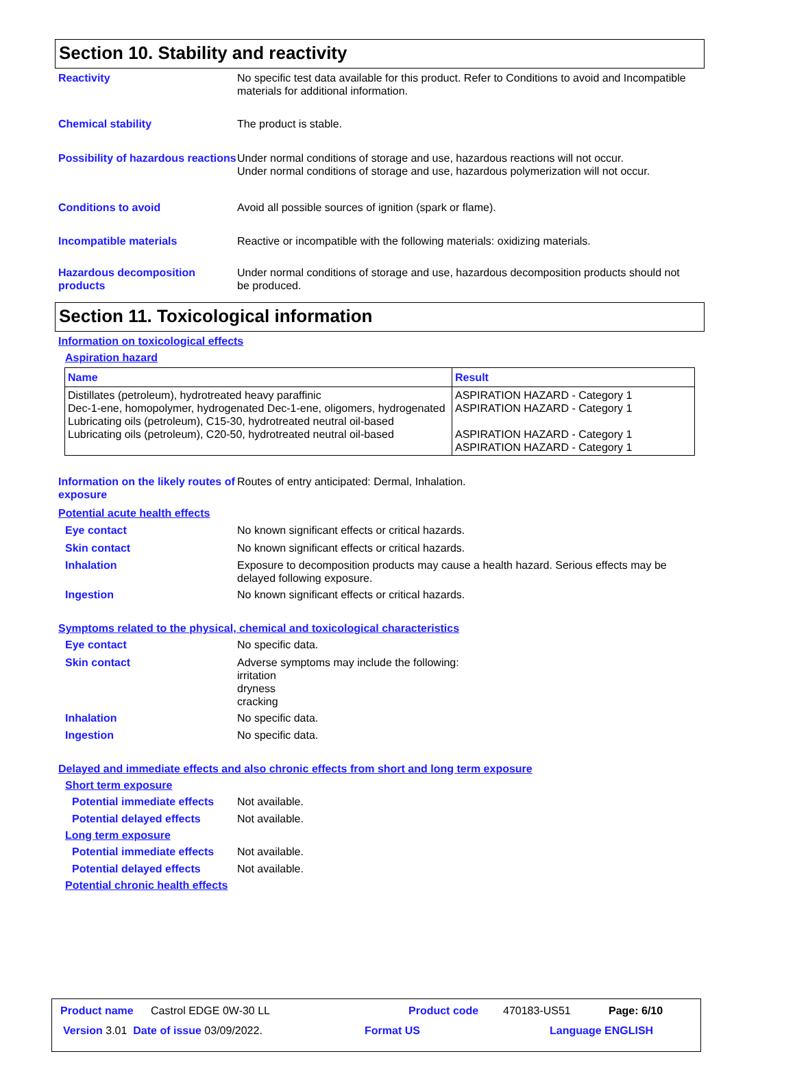Section 10. Stability and reactivity
Reactivity No specific test data available for this product. Refer to Conditions to avoid and Incompatible materials for additional information.
Chemical stability The product is stable.
Possibility of hazardous reactions
Under normal conditions of storage and use, hazardous reactions will not occur.
Under normal conditions of storage and use, hazardous polymerization will not occur.
Conditions to avoid Avoid all possible sources of ignition (spark or flame).
Incompatible materials Reactive or incompatible with the following materials: oxidizing materials.
Hazardous decomposition products
Under normal conditions of storage and use, hazardous decomposition products should not be produced.
Section 11. Toxicological information
Information on toxicological effects
Aspiration hazard
| Name | Result |
| --- | --- |
| Distillates (petroleum), hydrotreated heavy paraffinic Dec-1-ene, homopolymer, hydrogenated Dec-1-ene, oligomers, hydrogenated Lubricating oils (petroleum), C15-30, hydrotreated neutral oil-based Lubricating oils (petroleum), C20-50, hydrotreated neutral oil-based | ASPIRATION HAZARD - Category 1 ASPIRATION HAZARD - Category 1 ASPIRATION HAZARD - Category 1 ASPIRATION HAZARD - Category 1 |
Information on the likely routes of exposure
Routes of entry anticipated: Dermal, Inhalation.
Potential acute health effects
Eye contact No known significant effects or critical hazards.
Skin contact No known significant effects or critical hazards.
Inhalation Exposure to decomposition products may cause a health hazard. Serious effects may be delayed following exposure.
Ingestion No known significant effects or critical hazards.
Symptoms related to the physical, chemical and toxicological characteristics
Eye contact No specific data.
Skin contact Adverse symptoms may include the following:
irritation
dryness
cracking
Inhalation No specific data.
Ingestion No specific data.
Delayed and immediate effects and also chronic effects from short and long term exposure
Short term exposure
Potential immediate effects
Not available.
Potential delayed effects Not available.
Long term exposure
Potential immediate effects
Not available.
Potential delayed effects Not available.
Potential chronic health effects
Product name Castrol EDGE 0W-30 LL Product code 470183-US51 Page: 6/10
Version 3.01 Date of issue 03/09/2022. Format US Language ENGLISH